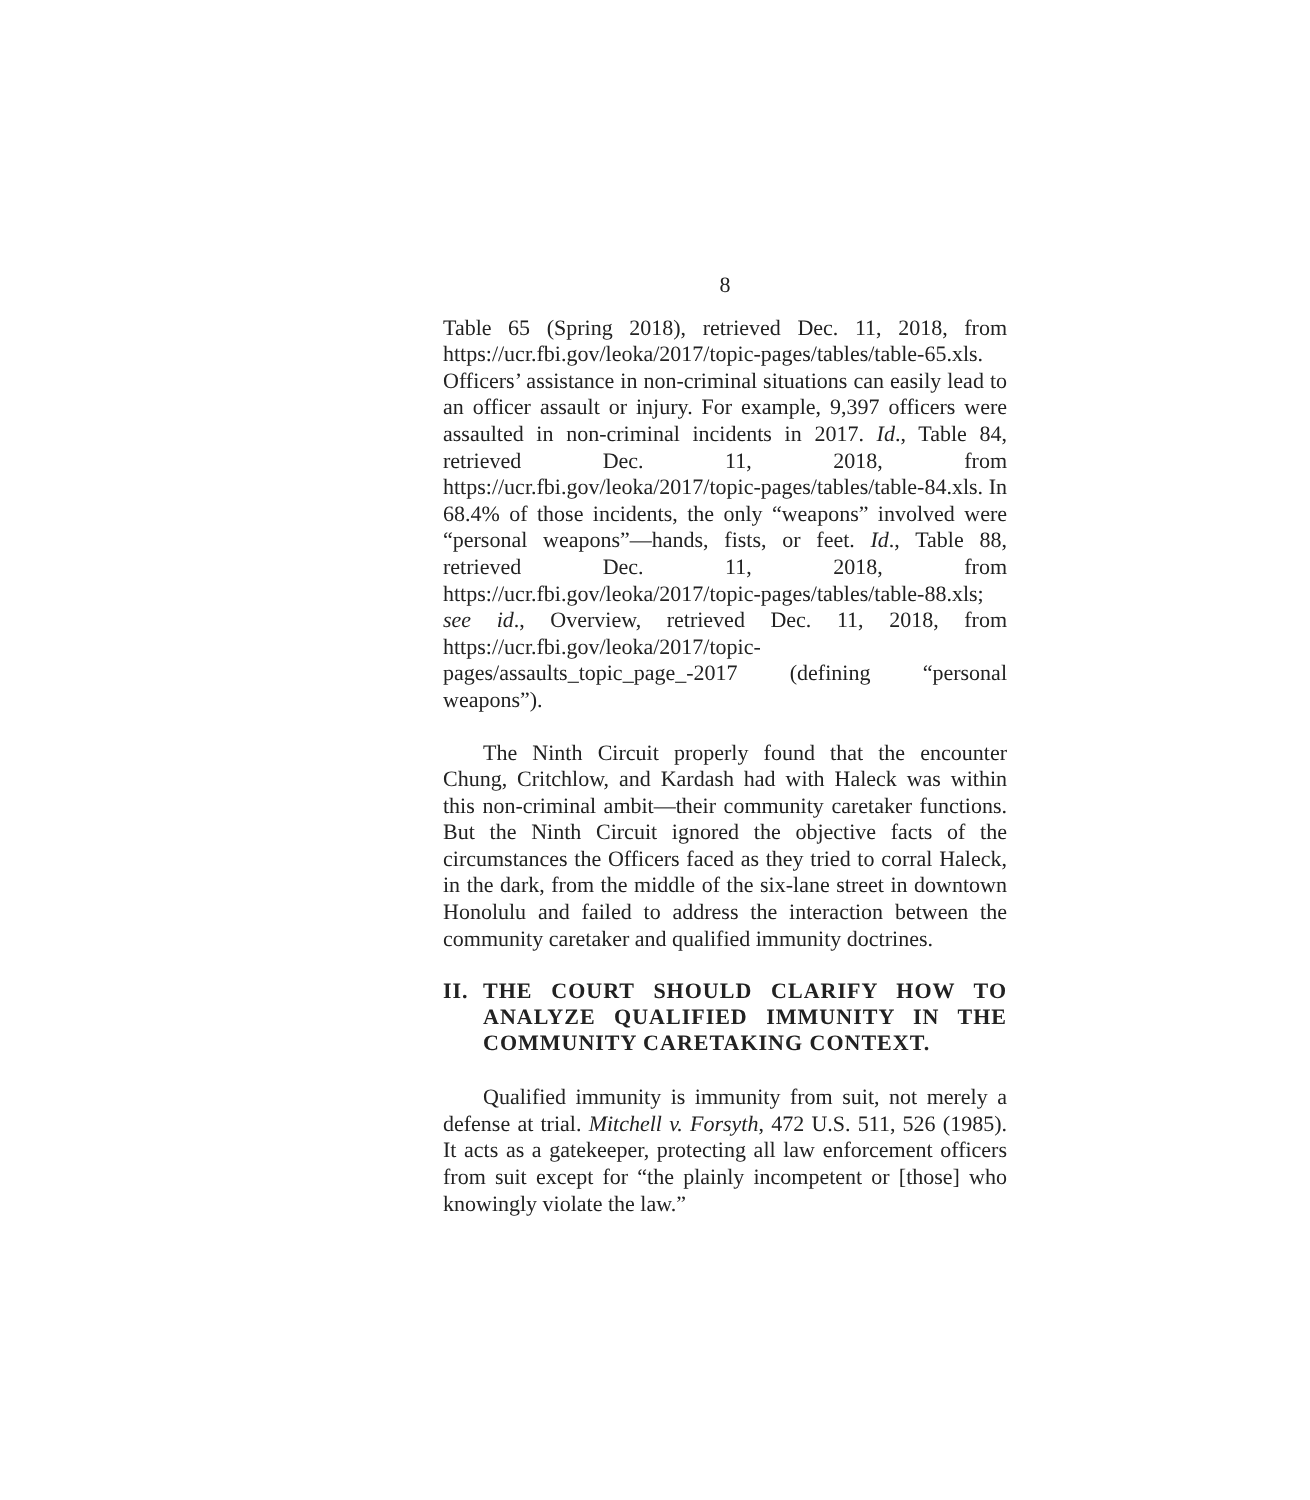8
Table 65 (Spring 2018), retrieved Dec. 11, 2018, from https://ucr.fbi.gov/leoka/2017/topic-pages/tables/table-65.xls. Officers’ assistance in non-criminal situations can easily lead to an officer assault or injury. For example, 9,397 officers were assaulted in non-criminal incidents in 2017. Id., Table 84, retrieved Dec. 11, 2018, from https://ucr.fbi.gov/leoka/2017/topic-pages/tables/table-84.xls. In 68.4% of those incidents, the only “weapons” involved were “personal weapons”—hands, fists, or feet. Id., Table 88, retrieved Dec. 11, 2018, from https://ucr.fbi.gov/leoka/2017/topic-pages/tables/table-88.xls; see id., Overview, retrieved Dec. 11, 2018, from https://ucr.fbi.gov/leoka/2017/topic-pages/assaults_topic_page_-2017 (defining “personal weapons”).
The Ninth Circuit properly found that the encounter Chung, Critchlow, and Kardash had with Haleck was within this non-criminal ambit—their community caretaker functions. But the Ninth Circuit ignored the objective facts of the circumstances the Officers faced as they tried to corral Haleck, in the dark, from the middle of the six-lane street in downtown Honolulu and failed to address the interaction between the community caretaker and qualified immunity doctrines.
II. THE COURT SHOULD CLARIFY HOW TO ANALYZE QUALIFIED IMMUNITY IN THE COMMUNITY CARETAKING CONTEXT.
Qualified immunity is immunity from suit, not merely a defense at trial. Mitchell v. Forsyth, 472 U.S. 511, 526 (1985). It acts as a gatekeeper, protecting all law enforcement officers from suit except for “the plainly incompetent or [those] who knowingly violate the law.”